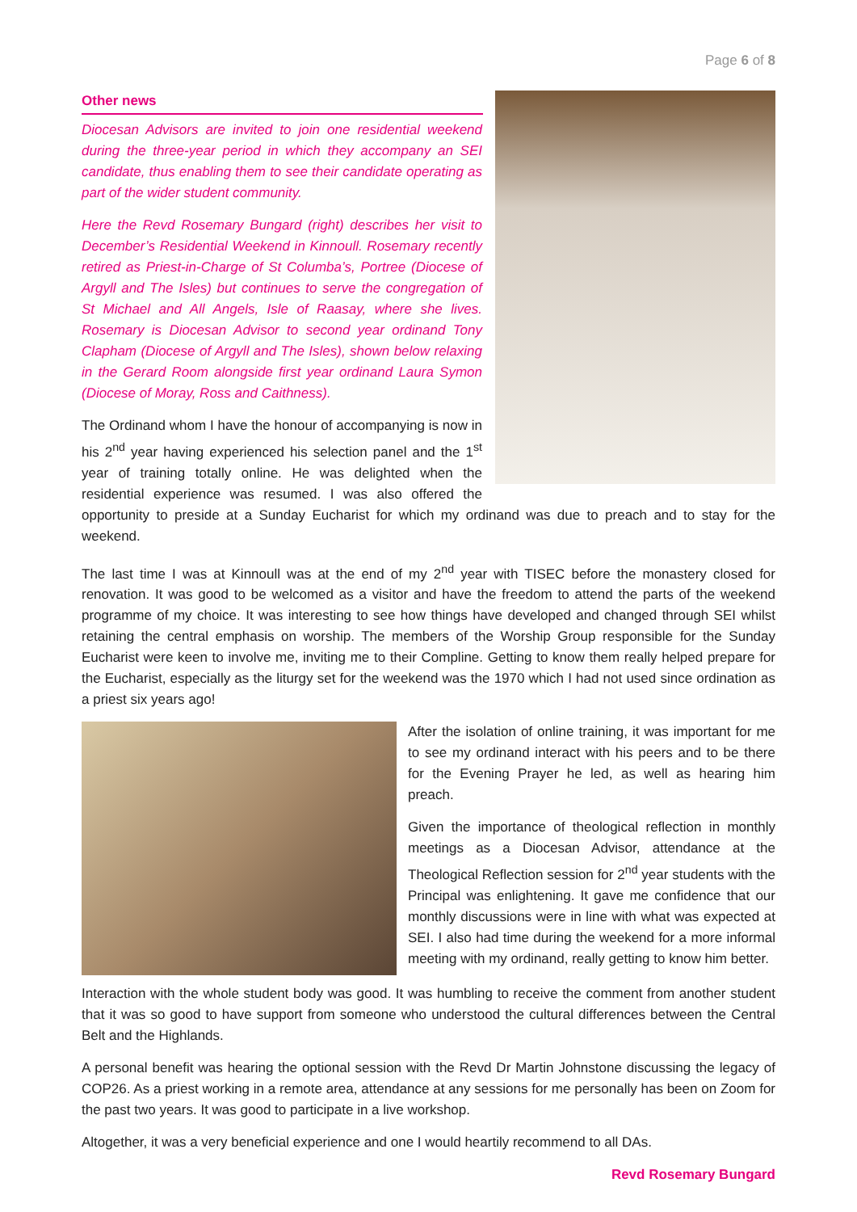Page 6 of 8
Other news
Diocesan Advisors are invited to join one residential weekend during the three-year period in which they accompany an SEI candidate, thus enabling them to see their candidate operating as part of the wider student community.
Here the Revd Rosemary Bungard (right) describes her visit to December’s Residential Weekend in Kinnoull. Rosemary recently retired as Priest-in-Charge of St Columba’s, Portree (Diocese of Argyll and The Isles) but continues to serve the congregation of St Michael and All Angels, Isle of Raasay, where she lives. Rosemary is Diocesan Advisor to second year ordinand Tony Clapham (Diocese of Argyll and The Isles), shown below relaxing in the Gerard Room alongside first year ordinand Laura Symon (Diocese of Moray, Ross and Caithness).
The Ordinand whom I have the honour of accompanying is now in his 2<sup>nd</sup> year having experienced his selection panel and the 1<sup>st</sup> year of training totally online. He was delighted when the residential experience was resumed. I was also offered the opportunity to preside at a Sunday Eucharist for which my ordinand was due to preach and to stay for the weekend.
The last time I was at Kinnoull was at the end of my 2<sup>nd</sup> year with TISEC before the monastery closed for renovation. It was good to be welcomed as a visitor and have the freedom to attend the parts of the weekend programme of my choice. It was interesting to see how things have developed and changed through SEI whilst retaining the central emphasis on worship. The members of the Worship Group responsible for the Sunday Eucharist were keen to involve me, inviting me to their Compline. Getting to know them really helped prepare for the Eucharist, especially as the liturgy set for the weekend was the 1970 which I had not used since ordination as a priest six years ago!
After the isolation of online training, it was important for me to see my ordinand interact with his peers and to be there for the Evening Prayer he led, as well as hearing him preach.
Given the importance of theological reflection in monthly meetings as a Diocesan Advisor, attendance at the Theological Reflection session for 2<sup>nd</sup> year students with the Principal was enlightening. It gave me confidence that our monthly discussions were in line with what was expected at SEI. I also had time during the weekend for a more informal meeting with my ordinand, really getting to know him better.
Interaction with the whole student body was good. It was humbling to receive the comment from another student that it was so good to have support from someone who understood the cultural differences between the Central Belt and the Highlands.
A personal benefit was hearing the optional session with the Revd Dr Martin Johnstone discussing the legacy of COP26. As a priest working in a remote area, attendance at any sessions for me personally has been on Zoom for the past two years. It was good to participate in a live workshop.
Altogether, it was a very beneficial experience and one I would heartily recommend to all DAs.
Revd Rosemary Bungard